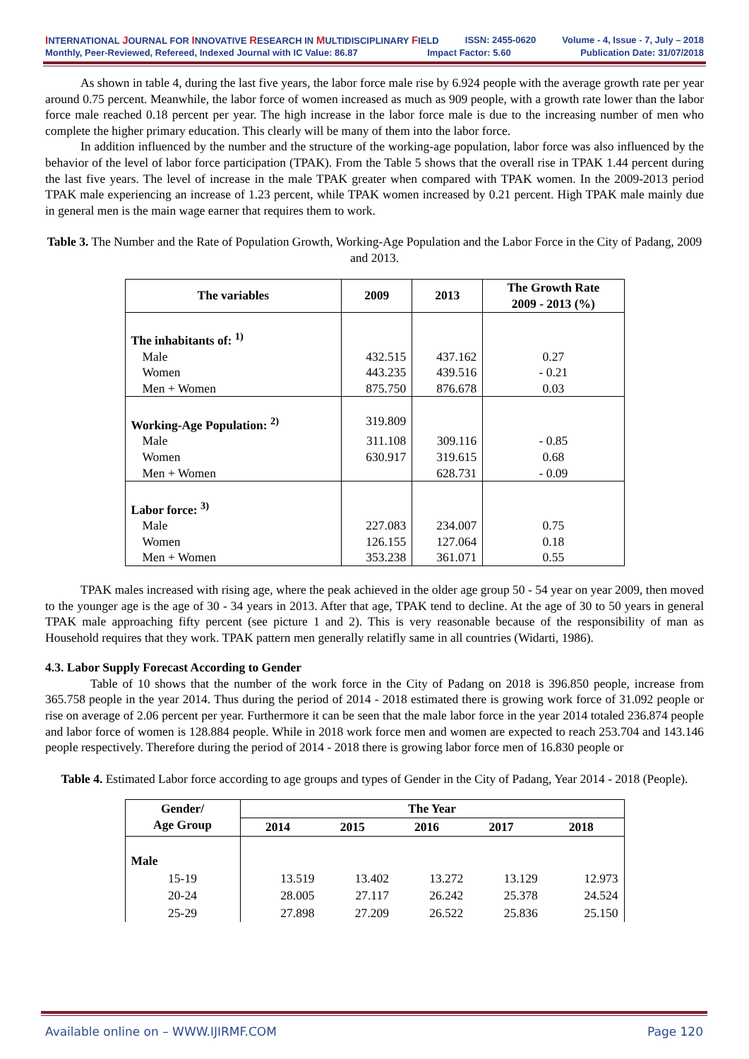INTERNATIONAL JOURNAL FOR INNOVATIVE RESEARCH IN MULTIDISCIPLINARY FIELD ISSN: 2455-0620 Volume - 4, Issue - 7, July – 2018
Monthly, Peer-Reviewed, Refereed, Indexed Journal with IC Value: 86.87 Impact Factor: 5.60 Publication Date: 31/07/2018
As shown in table 4, during the last five years, the labor force male rise by 6.924 people with the average growth rate per year around 0.75 percent. Meanwhile, the labor force of women increased as much as 909 people, with a growth rate lower than the labor force male reached 0.18 percent per year. The high increase in the labor force male is due to the increasing number of men who complete the higher primary education. This clearly will be many of them into the labor force.
In addition influenced by the number and the structure of the working-age population, labor force was also influenced by the behavior of the level of labor force participation (TPAK). From the Table 5 shows that the overall rise in TPAK 1.44 percent during the last five years. The level of increase in the male TPAK greater when compared with TPAK women. In the 2009-2013 period TPAK male experiencing an increase of 1.23 percent, while TPAK women increased by 0.21 percent. High TPAK male mainly due in general men is the main wage earner that requires them to work.
Table 3. The Number and the Rate of Population Growth, Working-Age Population and the Labor Force in the City of Padang, 2009 and 2013.
| The variables | 2009 | 2013 | The Growth Rate 2009 - 2013 (%) |
| --- | --- | --- | --- |
| The inhabitants of: <sup>1)</sup> | | | |
| Male | 432.515 | 437.162 | 0.27 |
| Women | 443.235 | 439.516 | - 0.21 |
| Men + Women | 875.750 | 876.678 | 0.03 |
| Working-Age Population: <sup>2)</sup> | 319.809 | | |
| Male | 311.108 | 309.116 | - 0.85 |
| Women | 630.917 | 319.615 | 0.68 |
| Men + Women | | 628.731 | - 0.09 |
| Labor force: <sup>3)</sup> | | | |
| Male | 227.083 | 234.007 | 0.75 |
| Women | 126.155 | 127.064 | 0.18 |
| Men + Women | 353.238 | 361.071 | 0.55 |
TPAK males increased with rising age, where the peak achieved in the older age group 50 - 54 year on year 2009, then moved to the younger age is the age of 30 - 34 years in 2013. After that age, TPAK tend to decline. At the age of 30 to 50 years in general TPAK male approaching fifty percent (see picture 1 and 2). This is very reasonable because of the responsibility of man as Household requires that they work. TPAK pattern men generally relatifly same in all countries (Widarti, 1986).
4.3. Labor Supply Forecast According to Gender
Table of 10 shows that the number of the work force in the City of Padang on 2018 is 396.850 people, increase from 365.758 people in the year 2014. Thus during the period of 2014 - 2018 estimated there is growing work force of 31.092 people or rise on average of 2.06 percent per year. Furthermore it can be seen that the male labor force in the year 2014 totaled 236.874 people and labor force of women is 128.884 people. While in 2018 work force men and women are expected to reach 253.704 and 143.146 people respectively. Therefore during the period of 2014 - 2018 there is growing labor force men of 16.830 people or
Table 4. Estimated Labor force according to age groups and types of Gender in the City of Padang, Year 2014 - 2018 (People).
| Gender/ Age Group | The Year | | | | |
| --- | --- | --- | --- | --- | --- |
| | 2014 | 2015 | 2016 | 2017 | 2018 |
| Male | | | | | |
| 15-19 | 13.519 | 13.402 | 13.272 | 13.129 | 12.973 |
| 20-24 | 28.005 | 27.117 | 26.242 | 25.378 | 24.524 |
| 25-29 | 27.898 | 27.209 | 26.522 | 25.836 | 25.150 |
Available online on – WWW.IJIRMF.COM Page 120